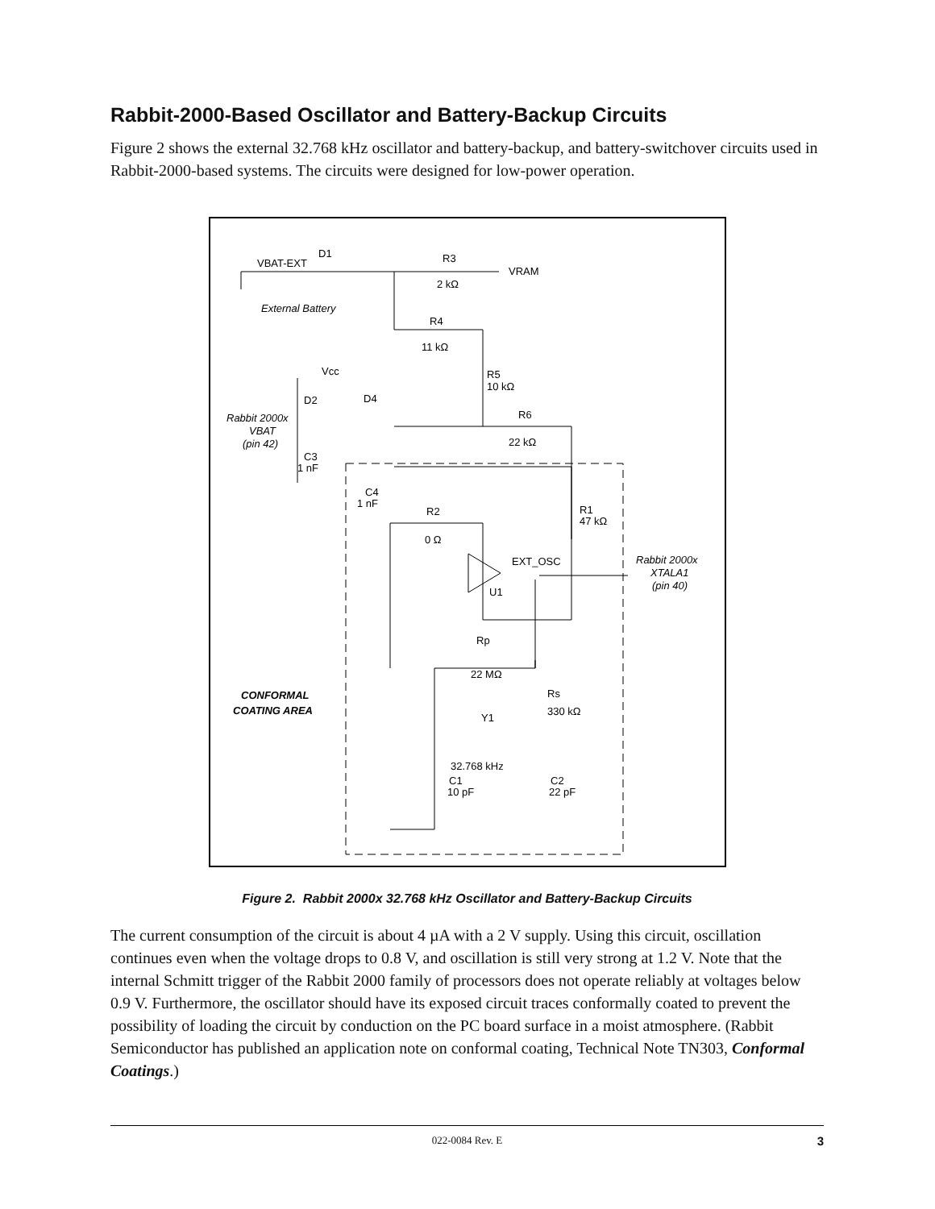Rabbit-2000-Based Oscillator and Battery-Backup Circuits
Figure 2 shows the external 32.768 kHz oscillator and battery-backup, and battery-switchover circuits used in Rabbit-2000-based systems. The circuits were designed for low-power operation.
D1
VBAT-EXT
R3
2 kΩ
VRAM
External Battery
R4
11 kΩ
Vcc
R5
10 kΩ
D2
D4
R6
22 kΩ
Rabbit 2000x
VBAT
(pin 42)
C3
1 nF
C4
1 nF
R2
0 Ω
R1
47 kΩ
EXT_OSC
U1
Rabbit 2000x
XTALA1
(pin 40)
Rp
22 MΩ
Rs
330 kΩ
CONFORMAL
COATING AREA
Y1
32.768 kHz
C1
10 pF
C2
22 pF
Figure 2. Rabbit 2000x 32.768 kHz Oscillator and Battery-Backup Circuits
The current consumption of the circuit is about 4 µA with a 2 V supply. Using this circuit, oscillation continues even when the voltage drops to 0.8 V, and oscillation is still very strong at 1.2 V. Note that the internal Schmitt trigger of the Rabbit 2000 family of processors does not operate reliably at voltages below 0.9 V. Furthermore, the oscillator should have its exposed circuit traces conformally coated to prevent the possibility of loading the circuit by conduction on the PC board surface in a moist atmosphere. (Rabbit Semiconductor has published an application note on conformal coating, Technical Note TN303, Conformal Coatings.)
022-0084 Rev. E 3